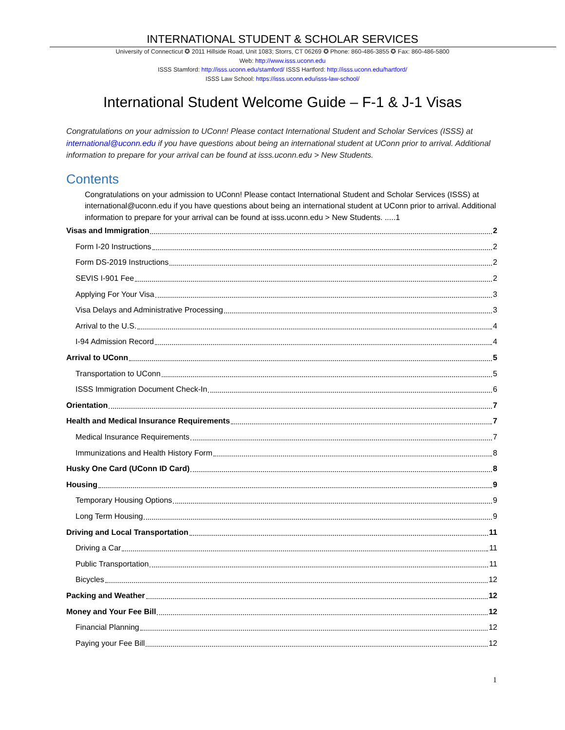INTERNATIONAL STUDENT & SCHOLAR SERVICES
University of Connecticut ✪ 2011 Hillside Road, Unit 1083; Storrs, CT 06269 ✪ Phone: 860-486-3855 ✪ Fax: 860-486-5800
Web: http://www.isss.uconn.edu
ISSS Stamford: http://isss.uconn.edu/stamford/ ISSS Hartford: http://isss.uconn.edu/hartford/
ISSS Law School: https://isss.uconn.edu/isss-law-school/
International Student Welcome Guide – F-1 & J-1 Visas
Congratulations on your admission to UConn! Please contact International Student and Scholar Services (ISSS) at international@uconn.edu if you have questions about being an international student at UConn prior to arrival. Additional information to prepare for your arrival can be found at isss.uconn.edu > New Students.
Contents
Congratulations on your admission to UConn! Please contact International Student and Scholar Services (ISSS) at international@uconn.edu if you have questions about being an international student at UConn prior to arrival. Additional information to prepare for your arrival can be found at isss.uconn.edu > New Students. .....1
Visas and Immigration 2
Form I-20 Instructions 2
Form DS-2019 Instructions 2
SEVIS I-901 Fee 2
Applying For Your Visa 3
Visa Delays and Administrative Processing 3
Arrival to the U.S. 4
I-94 Admission Record 4
Arrival to UConn 5
Transportation to UConn 5
ISSS Immigration Document Check-In 6
Orientation 7
Health and Medical Insurance Requirements 7
Medical Insurance Requirements 7
Immunizations and Health History Form 8
Husky One Card (UConn ID Card) 8
Housing 9
Temporary Housing Options 9
Long Term Housing 9
Driving and Local Transportation 11
Driving a Car 11
Public Transportation 11
Bicycles 12
Packing and Weather 12
Money and Your Fee Bill 12
Financial Planning 12
Paying your Fee Bill 12
1